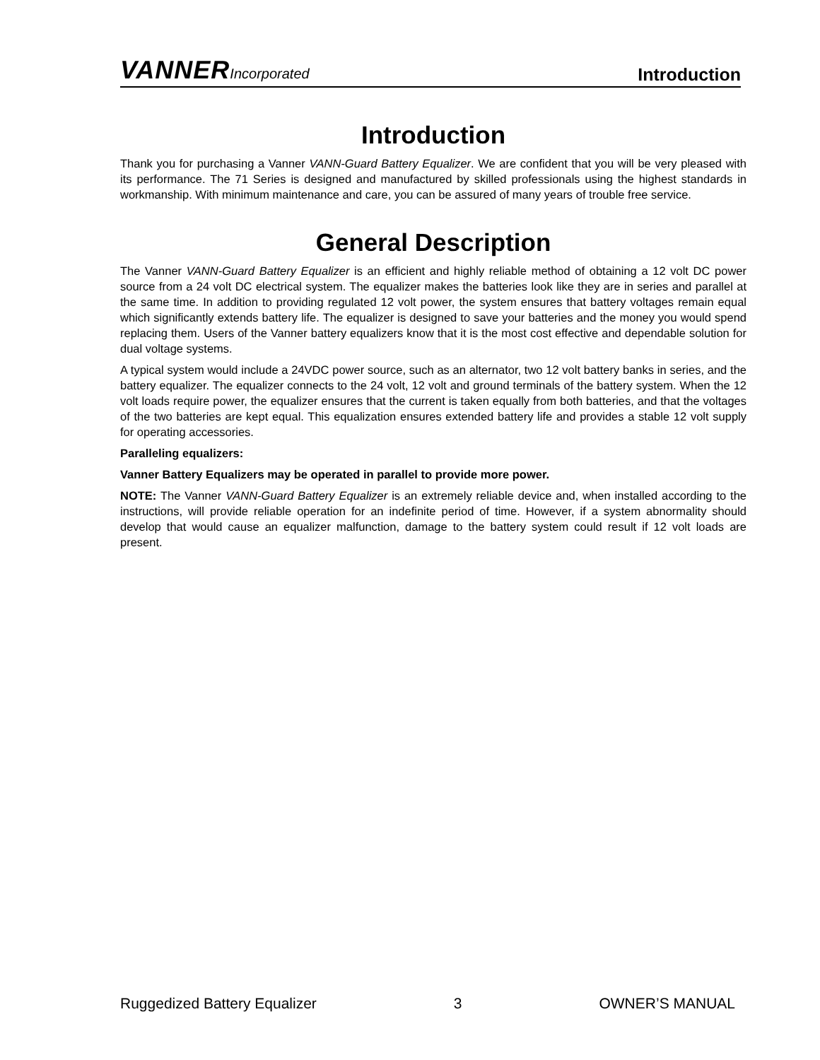VANNER Incorporated
Introduction
Introduction
Thank you for purchasing a Vanner VANN-Guard Battery Equalizer. We are confident that you will be very pleased with its performance. The 71 Series is designed and manufactured by skilled professionals using the highest standards in workmanship. With minimum maintenance and care, you can be assured of many years of trouble free service.
General Description
The Vanner VANN-Guard Battery Equalizer is an efficient and highly reliable method of obtaining a 12 volt DC power source from a 24 volt DC electrical system. The equalizer makes the batteries look like they are in series and parallel at the same time. In addition to providing regulated 12 volt power, the system ensures that battery voltages remain equal which significantly extends battery life. The equalizer is designed to save your batteries and the money you would spend replacing them. Users of the Vanner battery equalizers know that it is the most cost effective and dependable solution for dual voltage systems.
A typical system would include a 24VDC power source, such as an alternator, two 12 volt battery banks in series, and the battery equalizer. The equalizer connects to the 24 volt, 12 volt and ground terminals of the battery system. When the 12 volt loads require power, the equalizer ensures that the current is taken equally from both batteries, and that the voltages of the two batteries are kept equal. This equalization ensures extended battery life and provides a stable 12 volt supply for operating accessories.
Paralleling equalizers:
Vanner Battery Equalizers may be operated in parallel to provide more power.
NOTE: The Vanner VANN-Guard Battery Equalizer is an extremely reliable device and, when installed according to the instructions, will provide reliable operation for an indefinite period of time. However, if a system abnormality should develop that would cause an equalizer malfunction, damage to the battery system could result if 12 volt loads are present.
Ruggedized Battery Equalizer 3 OWNER’S MANUAL